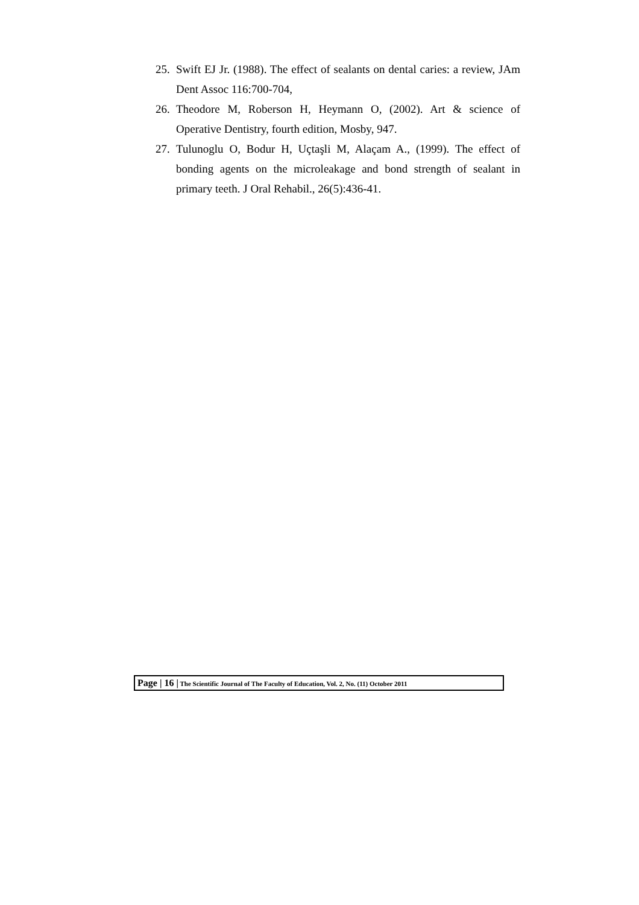25. Swift EJ Jr. (1988). The effect of sealants on dental caries: a review, JAm Dent Assoc 116:700-704,
26. Theodore M, Roberson H, Heymann O, (2002). Art & science of Operative Dentistry, fourth edition, Mosby, 947.
27. Tulunoglu O, Bodur H, Uçtaşli M, Alaçam A., (1999). The effect of bonding agents on the microleakage and bond strength of sealant in primary teeth. J Oral Rehabil., 26(5):436-41.
Page | 16 | The Scientific Journal of The Faculty of Education, Vol. 2, No. (11) October 2011